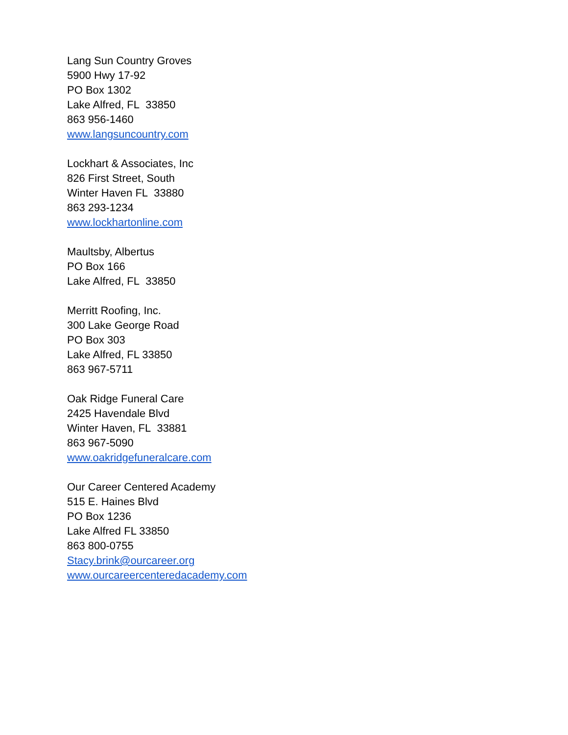Lang Sun Country Groves
5900 Hwy 17-92
PO Box 1302
Lake Alfred, FL 33850
863 956-1460
www.langsuncountry.com
Lockhart & Associates, Inc
826 First Street, South
Winter Haven FL 33880
863 293-1234
www.lockhartonline.com
Maultsby, Albertus
PO Box 166
Lake Alfred, FL 33850
Merritt Roofing, Inc.
300 Lake George Road
PO Box 303
Lake Alfred, FL 33850
863 967-5711
Oak Ridge Funeral Care
2425 Havendale Blvd
Winter Haven, FL 33881
863 967-5090
www.oakridgefuneralcare.com
Our Career Centered Academy
515 E. Haines Blvd
PO Box 1236
Lake Alfred FL 33850
863 800-0755
Stacy.brink@ourcareer.org
www.ourcareercenteredacademy.com